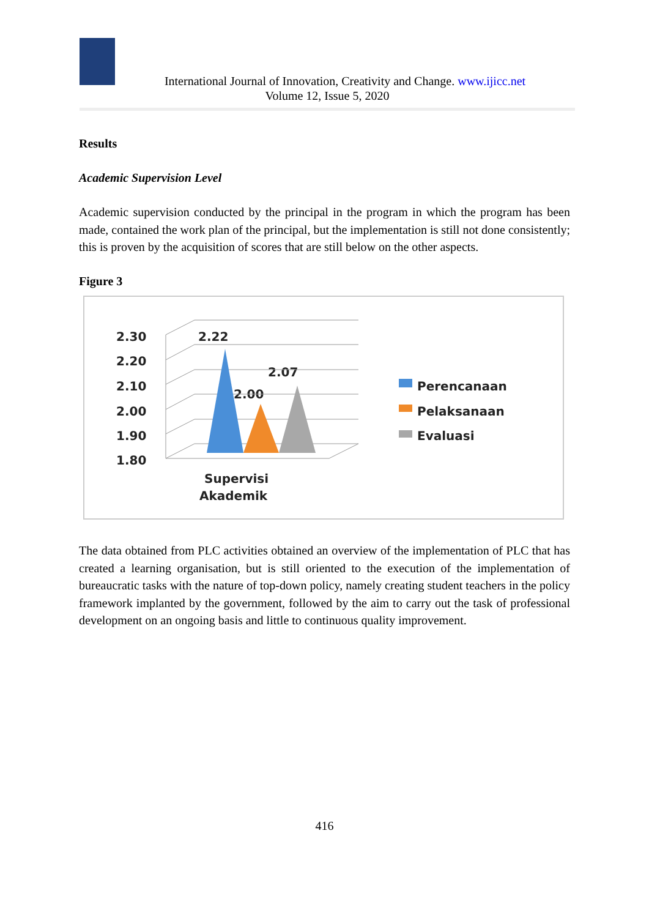International Journal of Innovation, Creativity and Change. www.ijicc.net
Volume 12, Issue 5, 2020
Results
Academic Supervision Level
Academic supervision conducted by the principal in the program in which the program has been made, contained the work plan of the principal, but the implementation is still not done consistently; this is proven by the acquisition of scores that are still below on the other aspects.
Figure 3
2.30
2.20
2.10
2.00
1.90
1.80
2.22
2.07
2.00
Supervisi
Akademik
Perencanaan
Pelaksanaan
Evaluasi
The data obtained from PLC activities obtained an overview of the implementation of PLC that has created a learning organisation, but is still oriented to the execution of the implementation of bureaucratic tasks with the nature of top-down policy, namely creating student teachers in the policy framework implanted by the government, followed by the aim to carry out the task of professional development on an ongoing basis and little to continuous quality improvement.
416